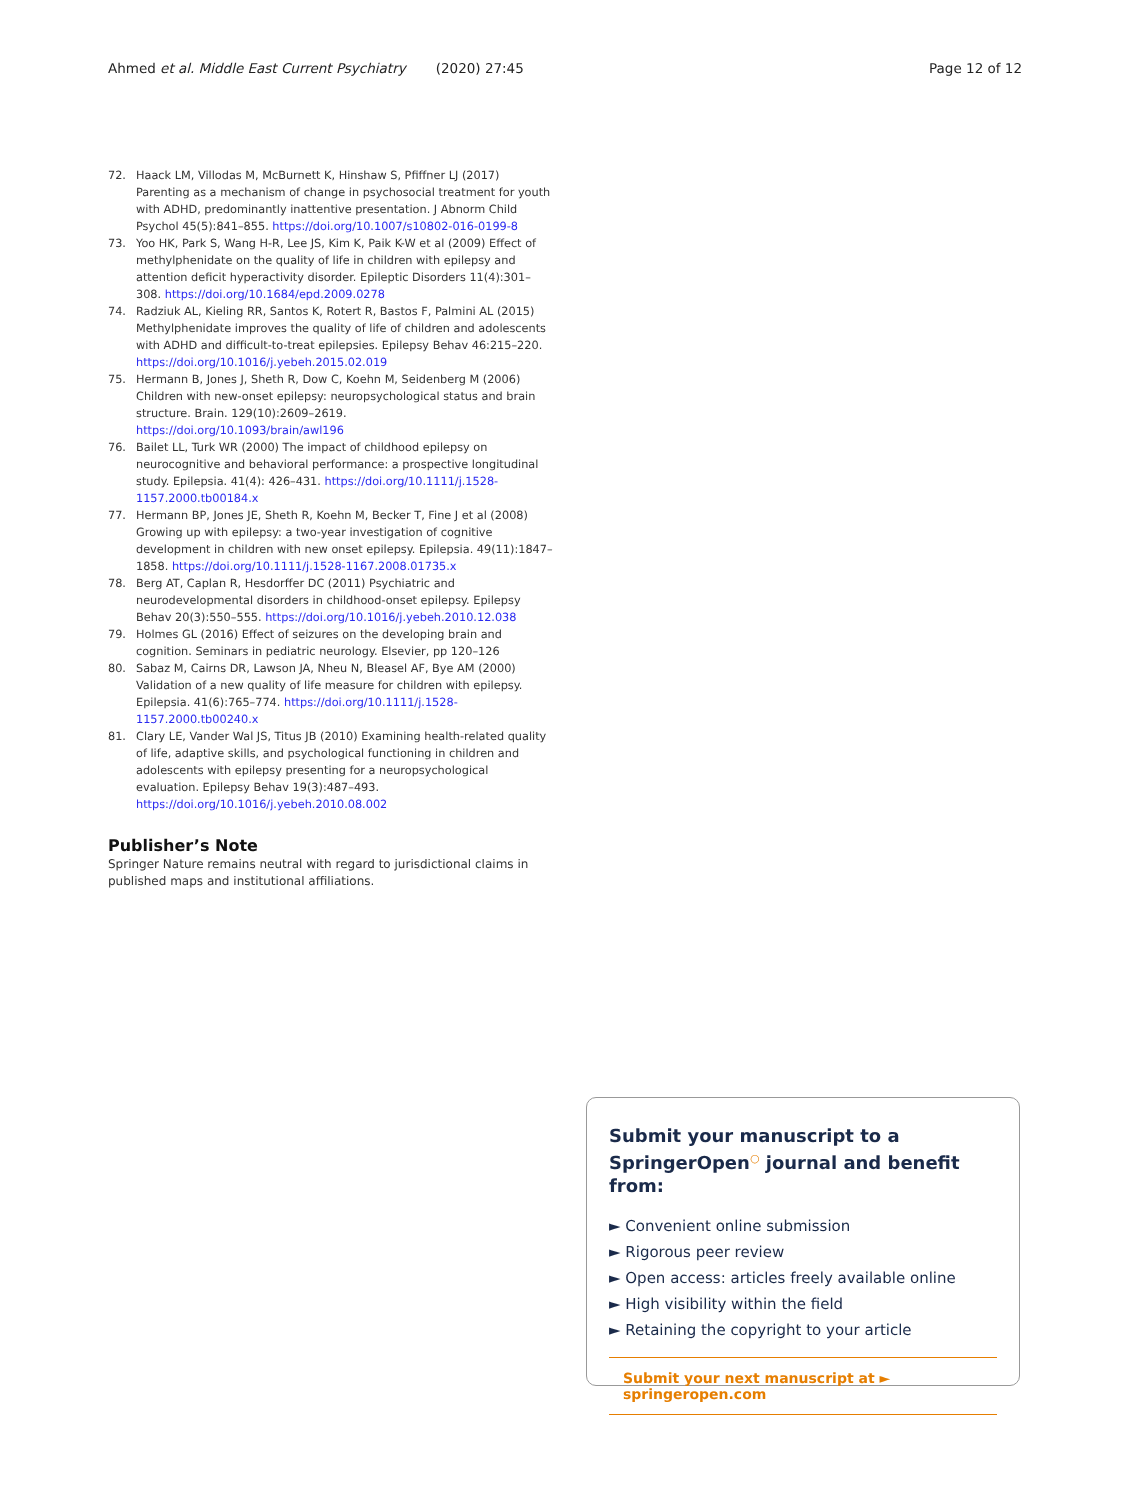Ahmed et al. Middle East Current Psychiatry (2020) 27:45 Page 12 of 12
72. Haack LM, Villodas M, McBurnett K, Hinshaw S, Pfiffner LJ (2017) Parenting as a mechanism of change in psychosocial treatment for youth with ADHD, predominantly inattentive presentation. J Abnorm Child Psychol 45(5):841–855. https://doi.org/10.1007/s10802-016-0199-8
73. Yoo HK, Park S, Wang H-R, Lee JS, Kim K, Paik K-W et al (2009) Effect of methylphenidate on the quality of life in children with epilepsy and attention deficit hyperactivity disorder. Epileptic Disorders 11(4):301–308. https://doi.org/10.1684/epd.2009.0278
74. Radziuk AL, Kieling RR, Santos K, Rotert R, Bastos F, Palmini AL (2015) Methylphenidate improves the quality of life of children and adolescents with ADHD and difficult-to-treat epilepsies. Epilepsy Behav 46:215–220. https://doi.org/10.1016/j.yebeh.2015.02.019
75. Hermann B, Jones J, Sheth R, Dow C, Koehn M, Seidenberg M (2006) Children with new-onset epilepsy: neuropsychological status and brain structure. Brain. 129(10):2609–2619. https://doi.org/10.1093/brain/awl196
76. Bailet LL, Turk WR (2000) The impact of childhood epilepsy on neurocognitive and behavioral performance: a prospective longitudinal study. Epilepsia. 41(4): 426–431. https://doi.org/10.1111/j.1528-1157.2000.tb00184.x
77. Hermann BP, Jones JE, Sheth R, Koehn M, Becker T, Fine J et al (2008) Growing up with epilepsy: a two-year investigation of cognitive development in children with new onset epilepsy. Epilepsia. 49(11):1847–1858. https://doi.org/10.1111/j.1528-1167.2008.01735.x
78. Berg AT, Caplan R, Hesdorffer DC (2011) Psychiatric and neurodevelopmental disorders in childhood-onset epilepsy. Epilepsy Behav 20(3):550–555. https://doi.org/10.1016/j.yebeh.2010.12.038
79. Holmes GL (2016) Effect of seizures on the developing brain and cognition. Seminars in pediatric neurology. Elsevier, pp 120–126
80. Sabaz M, Cairns DR, Lawson JA, Nheu N, Bleasel AF, Bye AM (2000) Validation of a new quality of life measure for children with epilepsy. Epilepsia. 41(6):765–774. https://doi.org/10.1111/j.1528-1157.2000.tb00240.x
81. Clary LE, Vander Wal JS, Titus JB (2010) Examining health-related quality of life, adaptive skills, and psychological functioning in children and adolescents with epilepsy presenting for a neuropsychological evaluation. Epilepsy Behav 19(3):487–493. https://doi.org/10.1016/j.yebeh.2010.08.002
Publisher’s Note
Springer Nature remains neutral with regard to jurisdictional claims in published maps and institutional affiliations.
Submit your manuscript to a SpringerOpen<sup>○</sup> journal and benefit from:
► Convenient online submission
► Rigorous peer review
► Open access: articles freely available online
► High visibility within the field
► Retaining the copyright to your article
Submit your next manuscript at ► springeropen.com